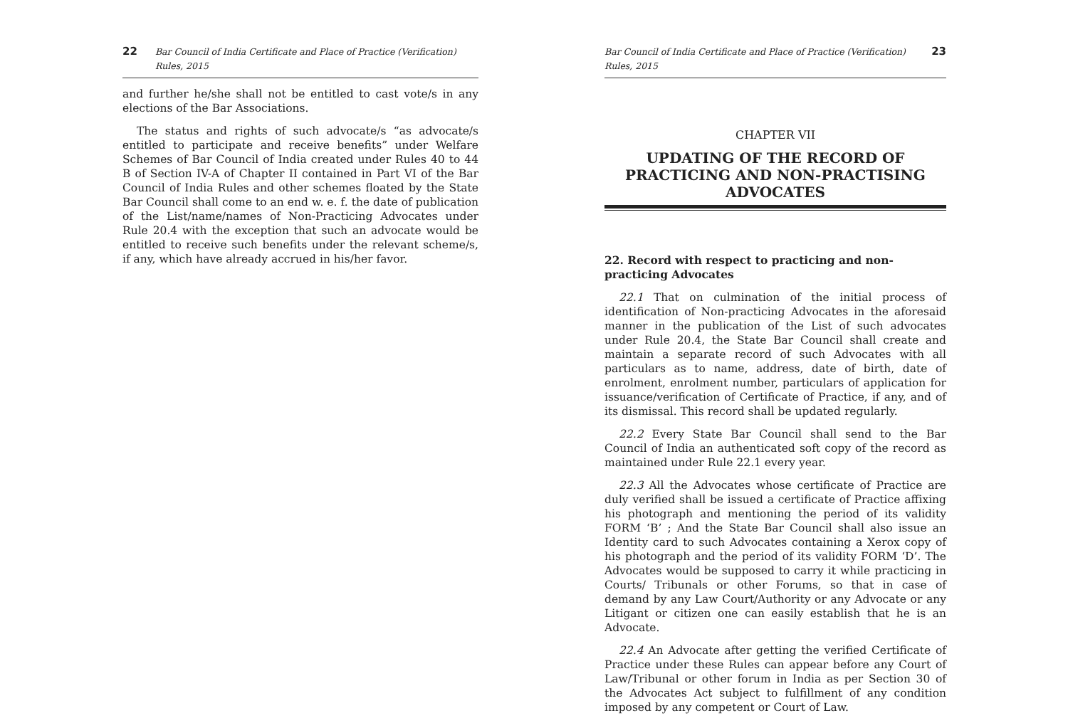22 Bar Council of India Certificate and Place of Practice (Verification) Rules, 2015
and further he/she shall not be entitled to cast vote/s in any elections of the Bar Associations.
The status and rights of such advocate/s “as advocate/s entitled to participate and receive benefits” under Welfare Schemes of Bar Council of India created under Rules 40 to 44 B of Section IV-A of Chapter II contained in Part VI of the Bar Council of India Rules and other schemes floated by the State Bar Council shall come to an end w. e. f. the date of publication of the List/name/names of Non-Practicing Advocates under Rule 20.4 with the exception that such an advocate would be entitled to receive such benefits under the relevant scheme/s, if any, which have already accrued in his/her favor.
Bar Council of India Certificate and Place of Practice (Verification) Rules, 2015 23
CHAPTER VII
UPDATING OF THE RECORD OF PRACTICING AND NON-PRACTISING ADVOCATES
22. Record with respect to practicing and non-practicing Advocates
22.1 That on culmination of the initial process of identification of Non-practicing Advocates in the aforesaid manner in the publication of the List of such advocates under Rule 20.4, the State Bar Council shall create and maintain a separate record of such Advocates with all particulars as to name, address, date of birth, date of enrolment, enrolment number, particulars of application for issuance/verification of Certificate of Practice, if any, and of its dismissal. This record shall be updated regularly.
22.2 Every State Bar Council shall send to the Bar Council of India an authenticated soft copy of the record as maintained under Rule 22.1 every year.
22.3 All the Advocates whose certificate of Practice are duly verified shall be issued a certificate of Practice affixing his photograph and mentioning the period of its validity FORM ‘B’ ; And the State Bar Council shall also issue an Identity card to such Advocates containing a Xerox copy of his photograph and the period of its validity FORM ‘D’. The Advocates would be supposed to carry it while practicing in Courts/ Tribunals or other Forums, so that in case of demand by any Law Court/Authority or any Advocate or any Litigant or citizen one can easily establish that he is an Advocate.
22.4 An Advocate after getting the verified Certificate of Practice under these Rules can appear before any Court of Law/Tribunal or other forum in India as per Section 30 of the Advocates Act subject to fulfillment of any condition imposed by any competent or Court of Law.